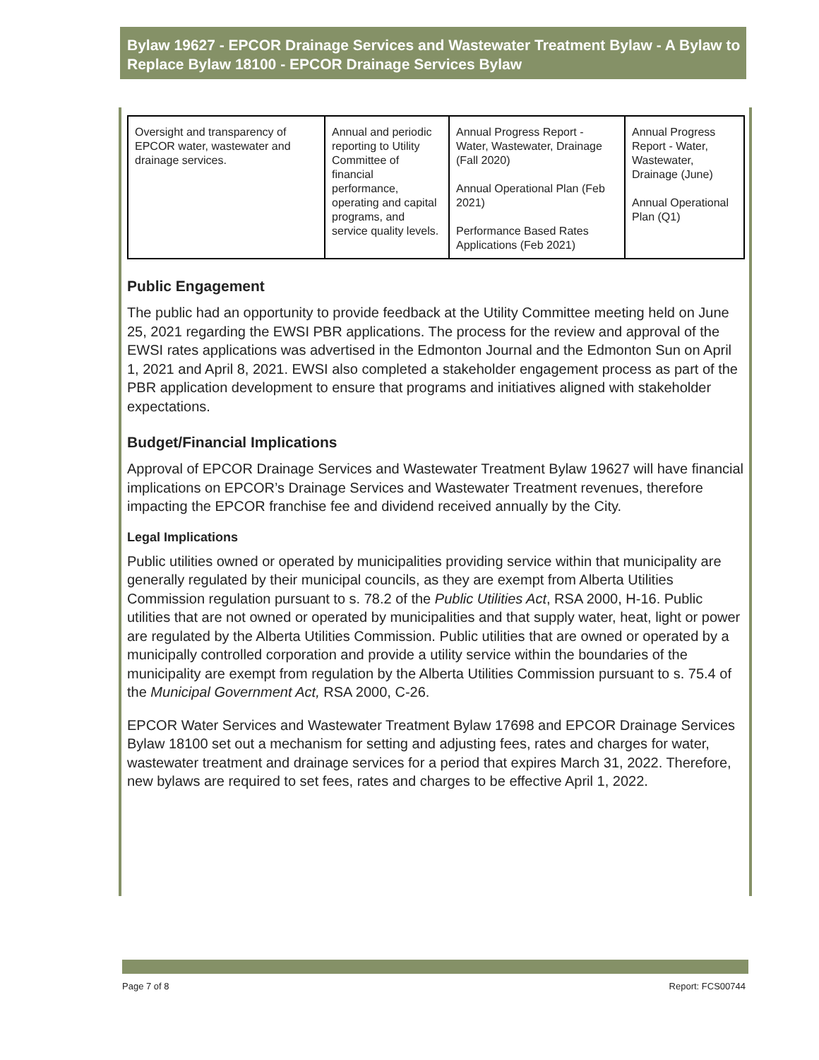Bylaw 19627 - EPCOR Drainage Services and Wastewater Treatment Bylaw - A Bylaw to Replace Bylaw 18100 - EPCOR Drainage Services Bylaw
| Oversight and transparency of EPCOR water, wastewater and drainage services. | Annual and periodic reporting to Utility Committee of financial performance, operating and capital programs, and service quality levels. | Annual Progress Report - Water, Wastewater, Drainage (Fall 2020) Annual Operational Plan (Feb 2021) Performance Based Rates Applications (Feb 2021) | Annual Progress Report - Water, Wastewater, Drainage (June) Annual Operational Plan (Q1) |
Public Engagement
The public had an opportunity to provide feedback at the Utility Committee meeting held on June 25, 2021 regarding the EWSI PBR applications. The process for the review and approval of the EWSI rates applications was advertised in the Edmonton Journal and the Edmonton Sun on April 1, 2021 and April 8, 2021. EWSI also completed a stakeholder engagement process as part of the PBR application development to ensure that programs and initiatives aligned with stakeholder expectations.
Budget/Financial Implications
Approval of EPCOR Drainage Services and Wastewater Treatment Bylaw 19627 will have financial implications on EPCOR’s Drainage Services and Wastewater Treatment revenues, therefore impacting the EPCOR franchise fee and dividend received annually by the City.
Legal Implications
Public utilities owned or operated by municipalities providing service within that municipality are generally regulated by their municipal councils, as they are exempt from Alberta Utilities Commission regulation pursuant to s. 78.2 of the Public Utilities Act, RSA 2000, H-16. Public utilities that are not owned or operated by municipalities and that supply water, heat, light or power are regulated by the Alberta Utilities Commission. Public utilities that are owned or operated by a municipally controlled corporation and provide a utility service within the boundaries of the municipality are exempt from regulation by the Alberta Utilities Commission pursuant to s. 75.4 of the Municipal Government Act, RSA 2000, C-26.
EPCOR Water Services and Wastewater Treatment Bylaw 17698 and EPCOR Drainage Services Bylaw 18100 set out a mechanism for setting and adjusting fees, rates and charges for water, wastewater treatment and drainage services for a period that expires March 31, 2022. Therefore, new bylaws are required to set fees, rates and charges to be effective April 1, 2022.
Page 7 of 8 Report: FCS00744